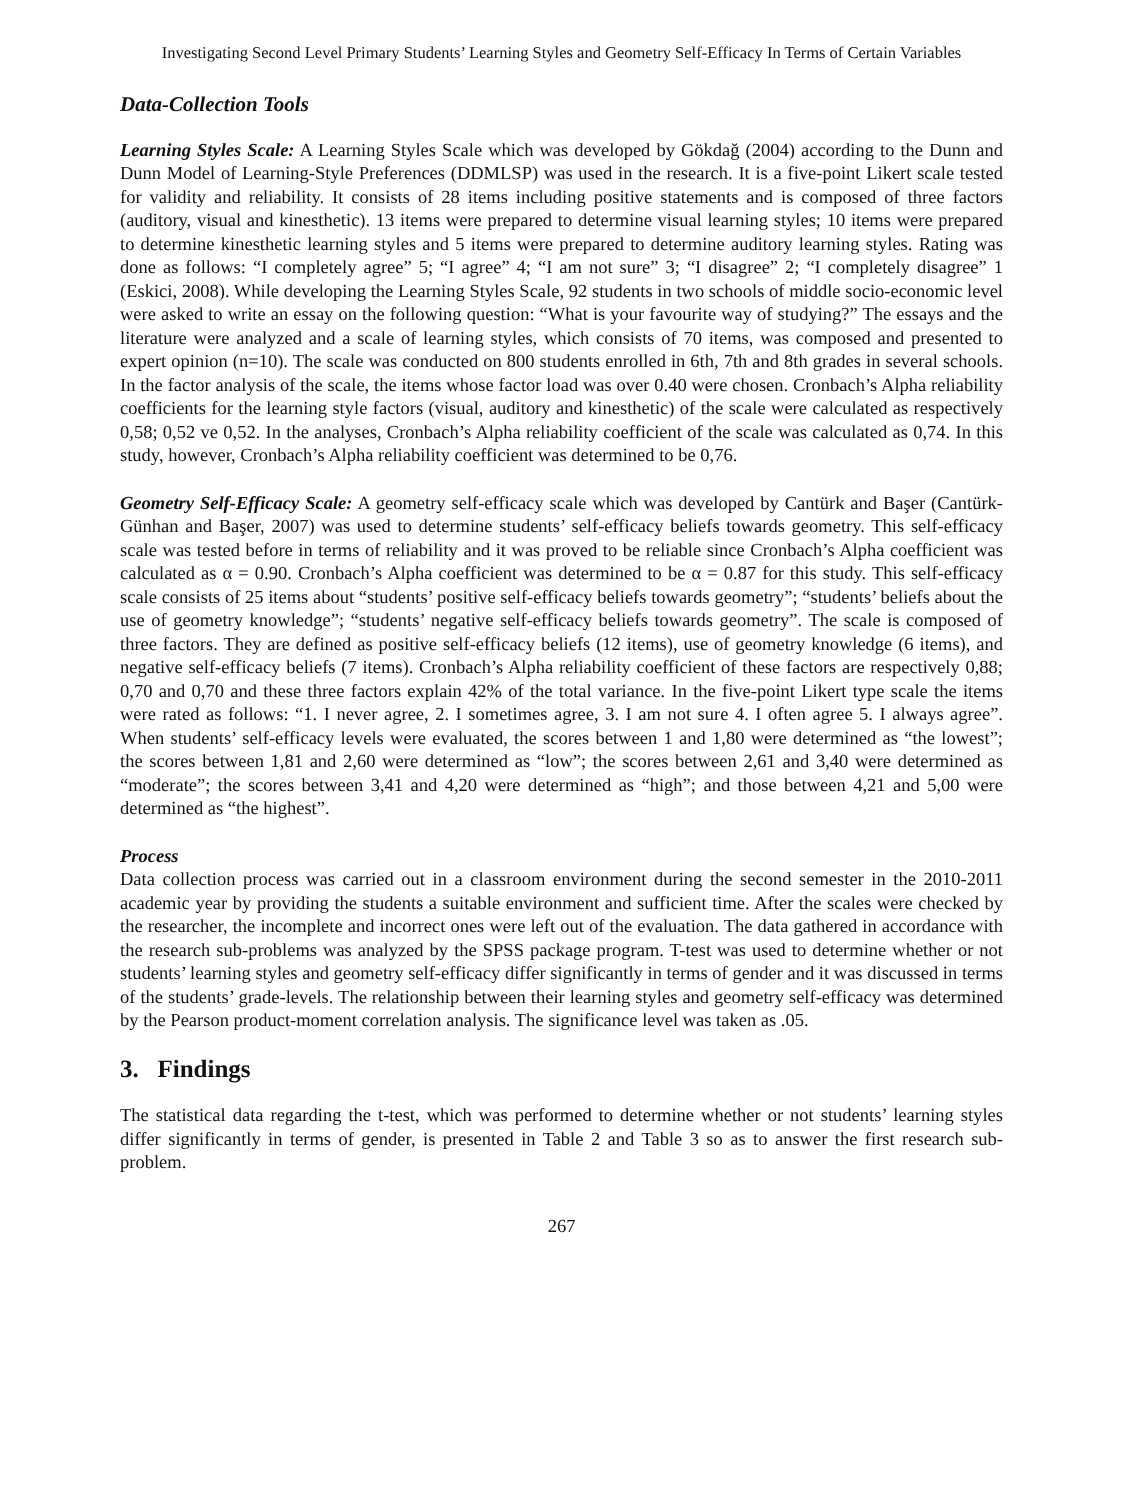Investigating Second Level Primary Students’ Learning Styles and Geometry Self-Efficacy In Terms of Certain Variables
Data-Collection Tools
Learning Styles Scale: A Learning Styles Scale which was developed by Gökdağ (2004) according to the Dunn and Dunn Model of Learning-Style Preferences (DDMLSP) was used in the research. It is a five-point Likert scale tested for validity and reliability. It consists of 28 items including positive statements and is composed of three factors (auditory, visual and kinesthetic). 13 items were prepared to determine visual learning styles; 10 items were prepared to determine kinesthetic learning styles and 5 items were prepared to determine auditory learning styles. Rating was done as follows: “I completely agree” 5; “I agree” 4; “I am not sure” 3; “I disagree” 2; “I completely disagree” 1 (Eskici, 2008). While developing the Learning Styles Scale, 92 students in two schools of middle socio-economic level were asked to write an essay on the following question: “What is your favourite way of studying?” The essays and the literature were analyzed and a scale of learning styles, which consists of 70 items, was composed and presented to expert opinion (n=10). The scale was conducted on 800 students enrolled in 6th, 7th and 8th grades in several schools. In the factor analysis of the scale, the items whose factor load was over 0.40 were chosen. Cronbach’s Alpha reliability coefficients for the learning style factors (visual, auditory and kinesthetic) of the scale were calculated as respectively 0,58; 0,52 ve 0,52. In the analyses, Cronbach’s Alpha reliability coefficient of the scale was calculated as 0,74. In this study, however, Cronbach’s Alpha reliability coefficient was determined to be 0,76.
Geometry Self-Efficacy Scale: A geometry self-efficacy scale which was developed by Cantürk and Başer (Cantürk-Günhan and Başer, 2007) was used to determine students’ self-efficacy beliefs towards geometry. This self-efficacy scale was tested before in terms of reliability and it was proved to be reliable since Cronbach’s Alpha coefficient was calculated as α = 0.90. Cronbach’s Alpha coefficient was determined to be α = 0.87 for this study. This self-efficacy scale consists of 25 items about “students’ positive self-efficacy beliefs towards geometry”; “students’ beliefs about the use of geometry knowledge”; “students’ negative self-efficacy beliefs towards geometry”. The scale is composed of three factors. They are defined as positive self-efficacy beliefs (12 items), use of geometry knowledge (6 items), and negative self-efficacy beliefs (7 items). Cronbach’s Alpha reliability coefficient of these factors are respectively 0,88; 0,70 and 0,70 and these three factors explain 42% of the total variance. In the five-point Likert type scale the items were rated as follows: “1. I never agree, 2. I sometimes agree, 3. I am not sure 4. I often agree 5. I always agree”. When students’ self-efficacy levels were evaluated, the scores between 1 and 1,80 were determined as “the lowest”; the scores between 1,81 and 2,60 were determined as “low”; the scores between 2,61 and 3,40 were determined as “moderate”; the scores between 3,41 and 4,20 were determined as “high”; and those between 4,21 and 5,00 were determined as “the highest”.
Process
Data collection process was carried out in a classroom environment during the second semester in the 2010-2011 academic year by providing the students a suitable environment and sufficient time. After the scales were checked by the researcher, the incomplete and incorrect ones were left out of the evaluation. The data gathered in accordance with the research sub-problems was analyzed by the SPSS package program. T-test was used to determine whether or not students’ learning styles and geometry self-efficacy differ significantly in terms of gender and it was discussed in terms of the students’ grade-levels. The relationship between their learning styles and geometry self-efficacy was determined by the Pearson product-moment correlation analysis. The significance level was taken as .05.
3. Findings
The statistical data regarding the t-test, which was performed to determine whether or not students’ learning styles differ significantly in terms of gender, is presented in Table 2 and Table 3 so as to answer the first research sub-problem.
267